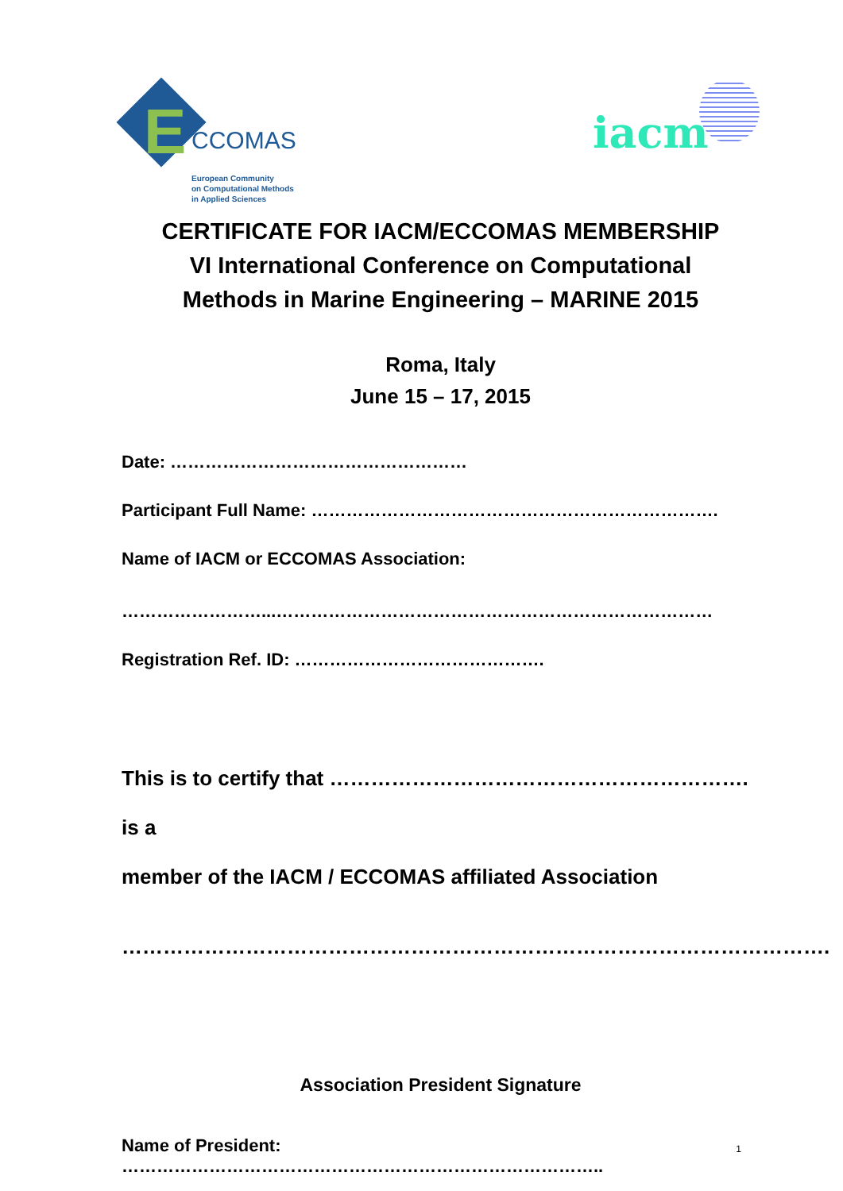E CCOMAS
European Community
on Computational Methods
in Applied Sciences
iacm
CERTIFICATE FOR IACM/ECCOMAS MEMBERSHIP
VI International Conference on Computational
Methods in Marine Engineering – MARINE 2015
Roma, Italy
June 15 – 17, 2015
Date: ……………………………………………
Participant Full Name: …………………………………………………………….
Name of IACM or ECCOMAS Association:
……………………...…………………………………………………………………
Registration Ref. ID: …………………………………….
This is to certify that ……………………………………………………. is a
member of the IACM / ECCOMAS affiliated Association
………………………………………………………………………………………….
Association President Signature
Name of President: ………………………………………………………………………..
1